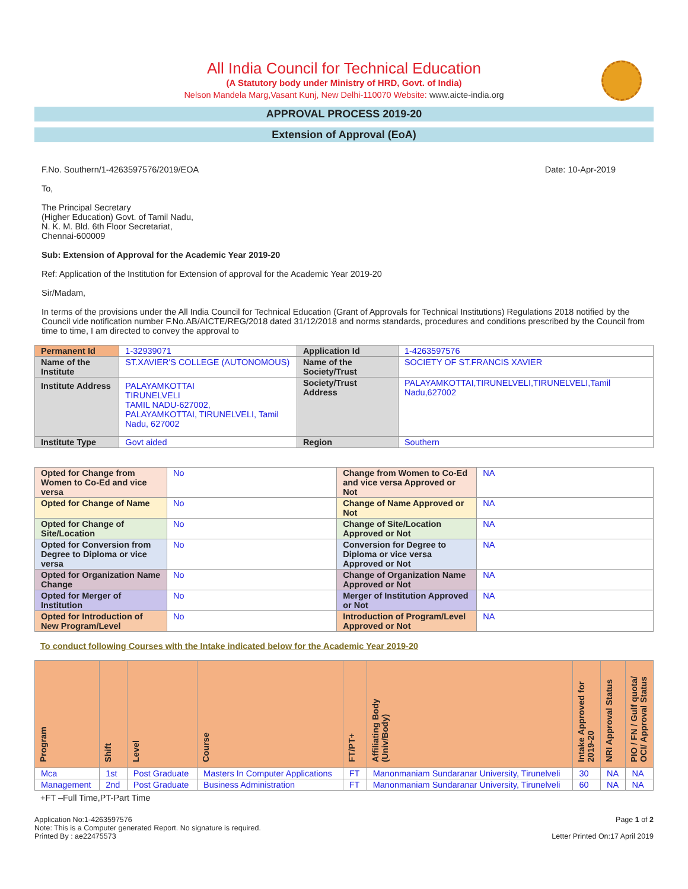All India Council for Technical Education
(A Statutory body under Ministry of HRD, Govt. of India)
Nelson Mandela Marg,Vasant Kunj, New Delhi-110070 Website: www.aicte-india.org
APPROVAL PROCESS 2019-20
Extension of Approval (EoA)
F.No. Southern/1-4263597576/2019/EOA Date: 10-Apr-2019
To,
The Principal Secretary
(Higher Education) Govt. of Tamil Nadu,
N. K. M. Bld. 6th Floor Secretariat,
Chennai-600009
Sub: Extension of Approval for the Academic Year 2019-20
Ref: Application of the Institution for Extension of approval for the Academic Year 2019-20
Sir/Madam,
In terms of the provisions under the All India Council for Technical Education (Grant of Approvals for Technical Institutions) Regulations 2018 notified by the Council vide notification number F.No.AB/AICTE/REG/2018 dated 31/12/2018 and norms standards, procedures and conditions prescribed by the Council from time to time, I am directed to convey the approval to
| Permanent Id | 1-32939071 | Application Id | 1-4263597576 |
| Name of the Institute | ST.XAVIER'S COLLEGE (AUTONOMOUS) | Name of the Society/Trust | SOCIETY OF ST.FRANCIS XAVIER |
| Institute Address | PALAYAMKOTTAI TIRUNELVELI TAMIL NADU-627002, PALAYAMKOTTAI, TIRUNELVELI, Tamil Nadu, 627002 | Society/Trust Address | PALAYAMKOTTAI,TIRUNELVELI,TIRUNELVELI,Tamil Nadu,627002 |
| Institute Type | Govt aided | Region | Southern |
| Opted for Change from Women to Co-Ed and vice versa | No | Change from Women to Co-Ed and vice versa Approved or Not | NA |
| Opted for Change of Name | No | Change of Name Approved or Not | NA |
| Opted for Change of Site/Location | No | Change of Site/Location Approved or Not | NA |
| Opted for Conversion from Degree to Diploma or vice versa | No | Conversion for Degree to Diploma or vice versa Approved or Not | NA |
| Opted for Organization Name Change | No | Change of Organization Name Approved or Not | NA |
| Opted for Merger of Institution | No | Merger of Institution Approved or Not | NA |
| Opted for Introduction of New Program/Level | No | Introduction of Program/Level Approved or Not | NA |
To conduct following Courses with the Intake indicated below for the Academic Year 2019-20
| Program | Shift | Level | Course | FT/PT+ | Affiliating Body (Univ/Body) | Intake Approved for 2019-20 | NRI Approval Status | PIO / FN / Gulf quota/ OCI/ Approval Status |
| --- | --- | --- | --- | --- | --- | --- | --- | --- |
| Mca | 1st | Post Graduate | Masters In Computer Applications | FT | Manonmaniam Sundaranar University, Tirunelveli | 30 | NA | NA |
| Management | 2nd | Post Graduate | Business Administration | FT | Manonmaniam Sundaranar University, Tirunelveli | 60 | NA | NA |
+FT –Full Time,PT-Part Time
Application No:1-4263597576
Note: This is a Computer generated Report. No signature is required.
Printed By : ae22475573
Page 1 of 2
Letter Printed On:17 April 2019